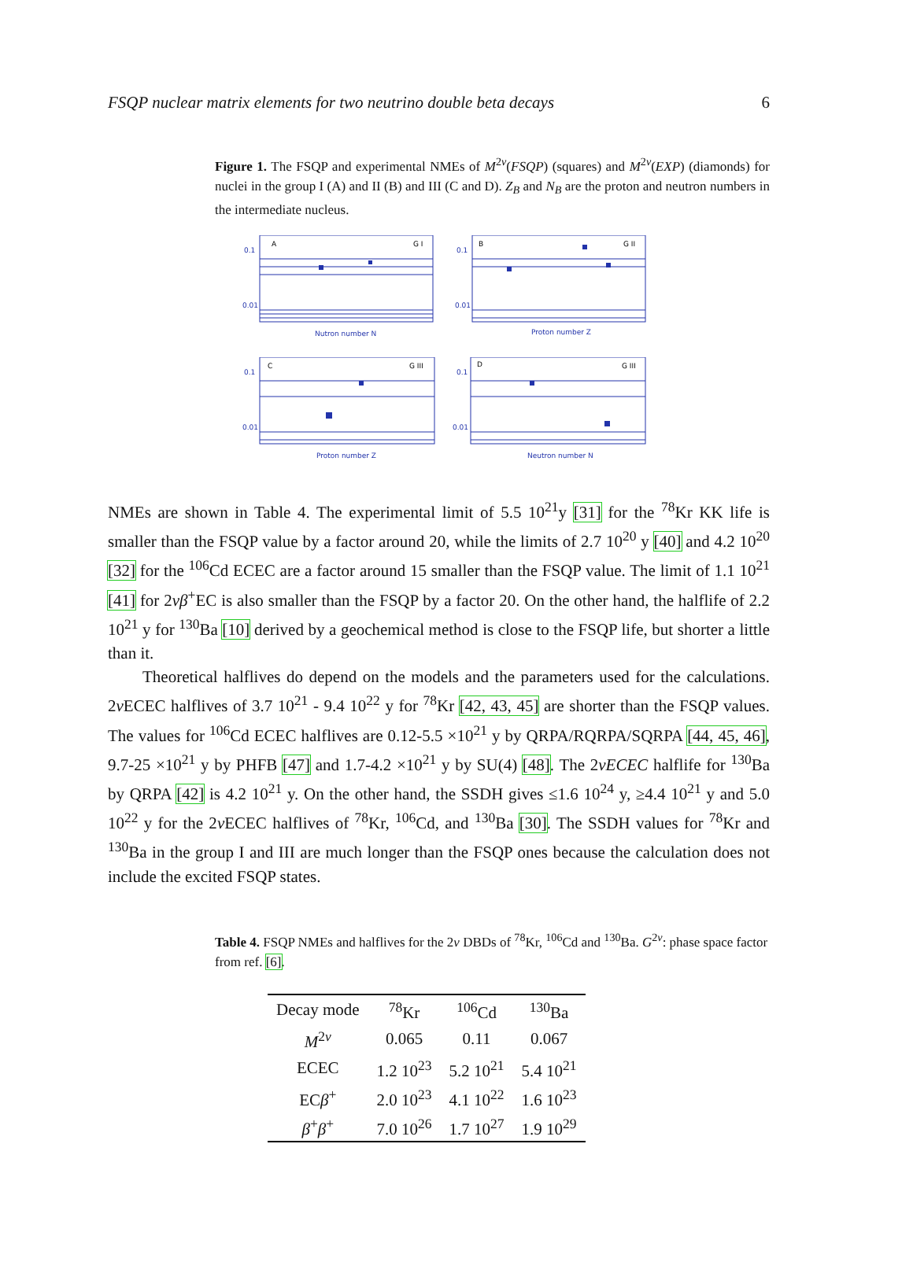FSQP nuclear matrix elements for two neutrino double beta decays 6
Figure 1. The FSQP and experimental NMEs of M<sup>2ν</sup>(FSQP) (squares) and M<sup>2ν</sup>(EXP) (diamonds) for nuclei in the group I (A) and II (B) and III (C and D). Z<sub>B</sub> and N<sub>B</sub> are the proton and neutron numbers in the intermediate nucleus.
A
G I
0.1
0.01
Nutron number N
B
G II
0.1
0.01
Proton number Z
C
G III
0.1
0.01
Proton number Z
D
G III
0.1
0.01
Neutron number N
NMEs are shown in Table 4. The experimental limit of 5.5 10<sup>21</sup>y [31] for the <sup>78</sup>Kr KK life is smaller than the FSQP value by a factor around 20, while the limits of 2.7 10<sup>20</sup> y [40] and 4.2 10<sup>20</sup> [32] for the <sup>106</sup>Cd ECEC are a factor around 15 smaller than the FSQP value. The limit of 1.1 10<sup>21</sup> [41] for 2νβ<sup>+</sup>EC is also smaller than the FSQP by a factor 20. On the other hand, the halflife of 2.2 10<sup>21</sup> y for <sup>130</sup>Ba [10] derived by a geochemical method is close to the FSQP life, but shorter a little than it.
Theoretical halflives do depend on the models and the parameters used for the calculations. 2ν ECEC halflives of 3.7 10<sup>21</sup> - 9.4 10<sup>22</sup> y for <sup>78</sup>Kr [42, 43, 45] are shorter than the FSQP values. The values for <sup>106</sup>Cd ECEC halflives are 0.12-5.5 ×10<sup>21</sup> y by QRPA/RQRPA/SQRPA [44, 45, 46], 9.7-25 ×10<sup>21</sup> y by PHFB [47] and 1.7-4.2 ×10<sup>21</sup> y by SU(4) [48]. The 2νECEC halflife for <sup>130</sup>Ba by QRPA [42] is 4.2 10<sup>21</sup> y. On the other hand, the SSDH gives ≤1.6 10<sup>24</sup> y, ≥4.4 10<sup>21</sup> y and 5.0 10<sup>22</sup> y for the 2ν ECEC halflives of <sup>78</sup>Kr, <sup>106</sup>Cd, and <sup>130</sup>Ba [30]. The SSDH values for <sup>78</sup>Kr and <sup>130</sup>Ba in the group I and III are much longer than the FSQP ones because the calculation does not include the excited FSQP states.
Table 4. FSQP NMEs and halflives for the 2ν DBDs of <sup>78</sup>Kr, <sup>106</sup>Cd and <sup>130</sup>Ba. G<sup>2ν</sup>: phase space factor from ref. [6].
| Decay mode | <sup>78</sup>Kr | <sup>106</sup>Cd | <sup>130</sup>Ba |
| --- | --- | --- | --- |
| M<sup>2ν</sup> | 0.065 | 0.11 | 0.067 |
| ECEC | 1.2 10<sup>23</sup> | 5.2 10<sup>21</sup> | 5.4 10<sup>21</sup> |
| EC β<sup>+</sup> | 2.0 10<sup>23</sup> | 4.1 10<sup>22</sup> | 1.6 10<sup>23</sup> |
| β<sup>+</sup> β<sup>+</sup> | 7.0 10<sup>26</sup> | 1.7 10<sup>27</sup> | 1.9 10<sup>29</sup> |